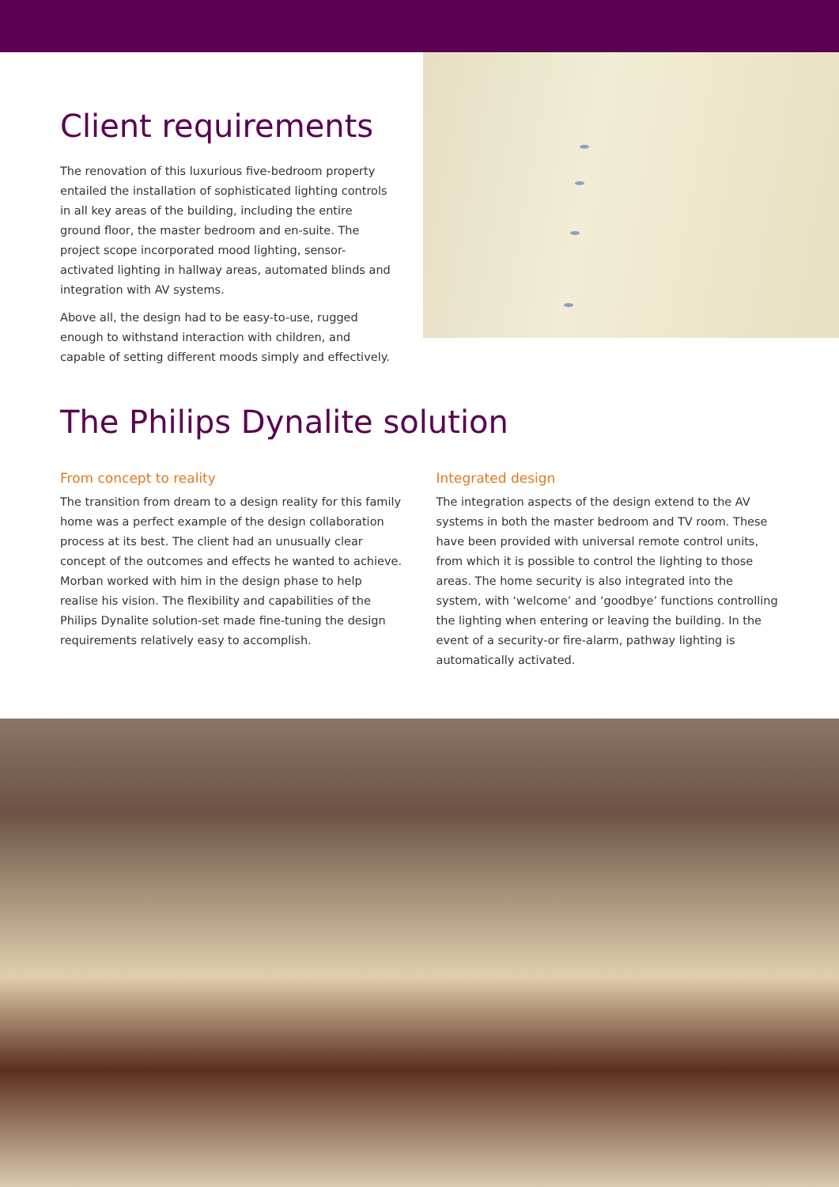Client requirements
The renovation of this luxurious five-bedroom property entailed the installation of sophisticated lighting controls in all key areas of the building, including the entire ground floor, the master bedroom and en-suite. The project scope incorporated mood lighting, sensor-activated lighting in hallway areas, automated blinds and integration with AV systems.
Above all, the design had to be easy-to-use, rugged enough to withstand interaction with children, and capable of setting different moods simply and effectively.
The Philips Dynalite solution
From concept to reality
The transition from dream to a design reality for this family home was a perfect example of the design collaboration process at its best. The client had an unusually clear concept of the outcomes and effects he wanted to achieve. Morban worked with him in the design phase to help realise his vision. The flexibility and capabilities of the Philips Dynalite solution-set made fine-tuning the design requirements relatively easy to accomplish.
Integrated design
The integration aspects of the design extend to the AV systems in both the master bedroom and TV room. These have been provided with universal remote control units, from which it is possible to control the lighting to those areas. The home security is also integrated into the system, with ‘welcome’ and ‘goodbye’ functions controlling the lighting when entering or leaving the building. In the event of a security-or fire-alarm, pathway lighting is automatically activated.